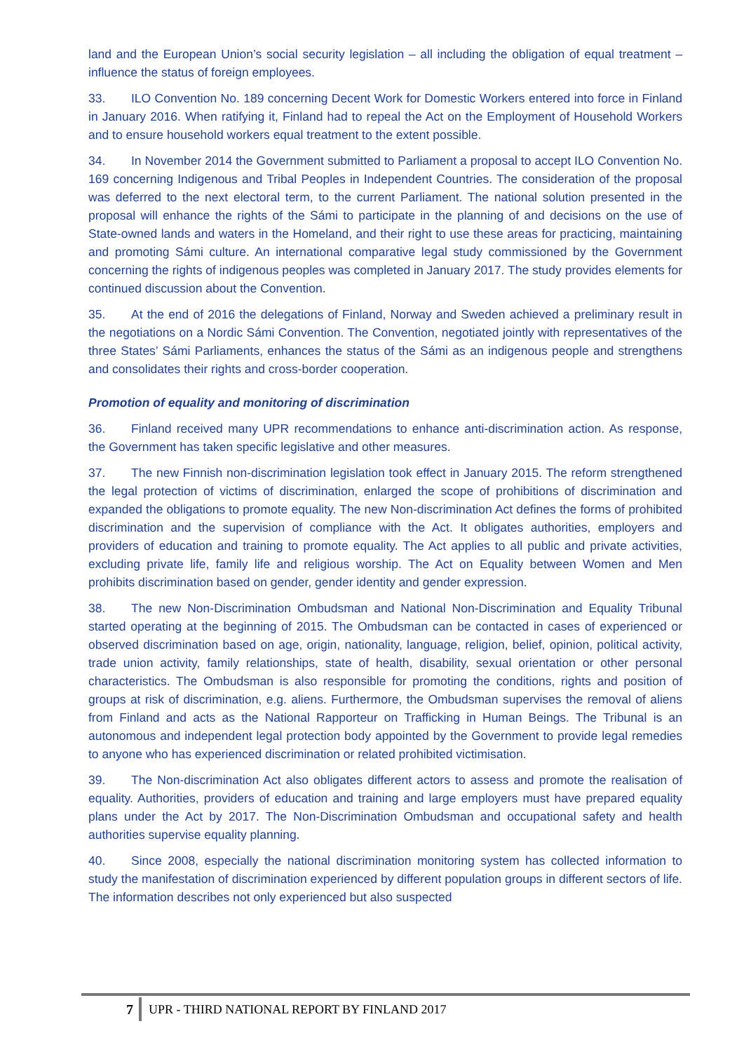land and the European Union’s social security legislation – all including the obligation of equal treatment – influence the status of foreign employees.
33. ILO Convention No. 189 concerning Decent Work for Domestic Workers entered into force in Finland in January 2016. When ratifying it, Finland had to repeal the Act on the Employment of Household Workers and to ensure household workers equal treatment to the extent possible.
34. In November 2014 the Government submitted to Parliament a proposal to accept ILO Convention No. 169 concerning Indigenous and Tribal Peoples in Independent Countries. The consideration of the proposal was deferred to the next electoral term, to the current Parliament. The national solution presented in the proposal will enhance the rights of the Sámi to participate in the planning of and decisions on the use of State-owned lands and waters in the Homeland, and their right to use these areas for practicing, maintaining and promoting Sámi culture. An international comparative legal study commissioned by the Government concerning the rights of indigenous peoples was completed in January 2017. The study provides elements for continued discussion about the Convention.
35. At the end of 2016 the delegations of Finland, Norway and Sweden achieved a preliminary result in the negotiations on a Nordic Sámi Convention. The Convention, negotiated jointly with representatives of the three States’ Sámi Parliaments, enhances the status of the Sámi as an indigenous people and strengthens and consolidates their rights and cross-border cooperation.
Promotion of equality and monitoring of discrimination
36. Finland received many UPR recommendations to enhance anti-discrimination action. As response, the Government has taken specific legislative and other measures.
37. The new Finnish non-discrimination legislation took effect in January 2015. The reform strengthened the legal protection of victims of discrimination, enlarged the scope of prohibitions of discrimination and expanded the obligations to promote equality. The new Non-discrimination Act defines the forms of prohibited discrimination and the supervision of compliance with the Act. It obligates authorities, employers and providers of education and training to promote equality. The Act applies to all public and private activities, excluding private life, family life and religious worship. The Act on Equality between Women and Men prohibits discrimination based on gender, gender identity and gender expression.
38. The new Non-Discrimination Ombudsman and National Non-Discrimination and Equality Tribunal started operating at the beginning of 2015. The Ombudsman can be contacted in cases of experienced or observed discrimination based on age, origin, nationality, language, religion, belief, opinion, political activity, trade union activity, family relationships, state of health, disability, sexual orientation or other personal characteristics. The Ombudsman is also responsible for promoting the conditions, rights and position of groups at risk of discrimination, e.g. aliens. Furthermore, the Ombudsman supervises the removal of aliens from Finland and acts as the National Rapporteur on Trafficking in Human Beings. The Tribunal is an autonomous and independent legal protection body appointed by the Government to provide legal remedies to anyone who has experienced discrimination or related prohibited victimisation.
39. The Non-discrimination Act also obligates different actors to assess and promote the realisation of equality. Authorities, providers of education and training and large employers must have prepared equality plans under the Act by 2017. The Non-Discrimination Ombudsman and occupational safety and health authorities supervise equality planning.
40. Since 2008, especially the national discrimination monitoring system has collected information to study the manifestation of discrimination experienced by different population groups in different sectors of life. The information describes not only experienced but also suspected
7 UPR - THIRD NATIONAL REPORT BY FINLAND 2017